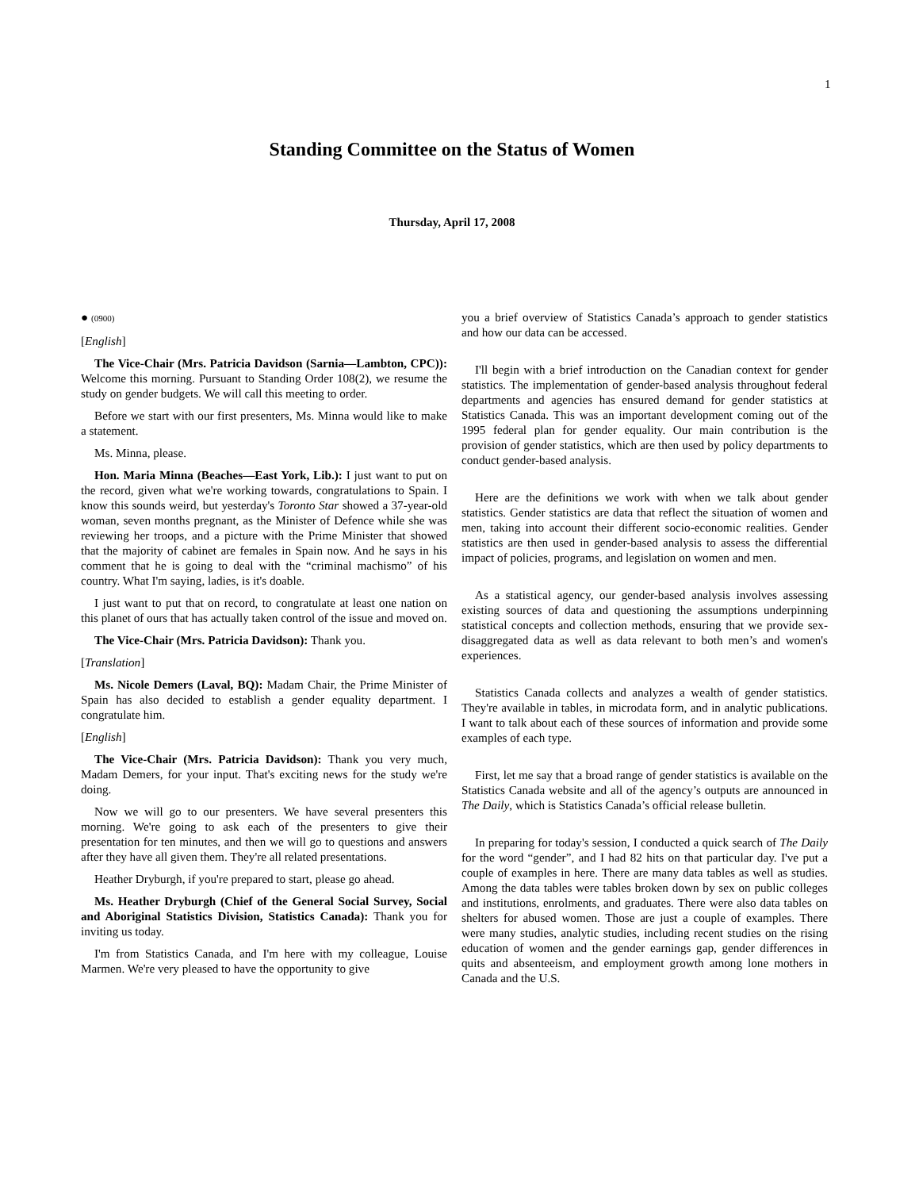1
Standing Committee on the Status of Women
Thursday, April 17, 2008
● (0900)
[English]
The Vice-Chair (Mrs. Patricia Davidson (Sarnia—Lambton, CPC)): Welcome this morning. Pursuant to Standing Order 108(2), we resume the study on gender budgets. We will call this meeting to order.
Before we start with our first presenters, Ms. Minna would like to make a statement.
Ms. Minna, please.
Hon. Maria Minna (Beaches—East York, Lib.): I just want to put on the record, given what we're working towards, congratulations to Spain. I know this sounds weird, but yesterday's Toronto Star showed a 37-year-old woman, seven months pregnant, as the Minister of Defence while she was reviewing her troops, and a picture with the Prime Minister that showed that the majority of cabinet are females in Spain now. And he says in his comment that he is going to deal with the “criminal machismo” of his country. What I'm saying, ladies, is it's doable.
I just want to put that on record, to congratulate at least one nation on this planet of ours that has actually taken control of the issue and moved on.
The Vice-Chair (Mrs. Patricia Davidson): Thank you.
[Translation]
Ms. Nicole Demers (Laval, BQ): Madam Chair, the Prime Minister of Spain has also decided to establish a gender equality department. I congratulate him.
[English]
The Vice-Chair (Mrs. Patricia Davidson): Thank you very much, Madam Demers, for your input. That's exciting news for the study we're doing.
Now we will go to our presenters. We have several presenters this morning. We're going to ask each of the presenters to give their presentation for ten minutes, and then we will go to questions and answers after they have all given them. They're all related presentations.
Heather Dryburgh, if you're prepared to start, please go ahead.
Ms. Heather Dryburgh (Chief of the General Social Survey, Social and Aboriginal Statistics Division, Statistics Canada): Thank you for inviting us today.
I'm from Statistics Canada, and I'm here with my colleague, Louise Marmen. We're very pleased to have the opportunity to give
you a brief overview of Statistics Canada’s approach to gender statistics and how our data can be accessed.
I'll begin with a brief introduction on the Canadian context for gender statistics. The implementation of gender-based analysis throughout federal departments and agencies has ensured demand for gender statistics at Statistics Canada. This was an important development coming out of the 1995 federal plan for gender equality. Our main contribution is the provision of gender statistics, which are then used by policy departments to conduct gender-based analysis.
Here are the definitions we work with when we talk about gender statistics. Gender statistics are data that reflect the situation of women and men, taking into account their different socio-economic realities. Gender statistics are then used in gender-based analysis to assess the differential impact of policies, programs, and legislation on women and men.
As a statistical agency, our gender-based analysis involves assessing existing sources of data and questioning the assumptions underpinning statistical concepts and collection methods, ensuring that we provide sex-disaggregated data as well as data relevant to both men’s and women's experiences.
Statistics Canada collects and analyzes a wealth of gender statistics. They're available in tables, in microdata form, and in analytic publications. I want to talk about each of these sources of information and provide some examples of each type.
First, let me say that a broad range of gender statistics is available on the Statistics Canada website and all of the agency’s outputs are announced in The Daily, which is Statistics Canada’s official release bulletin.
In preparing for today's session, I conducted a quick search of The Daily for the word “gender”, and I had 82 hits on that particular day. I've put a couple of examples in here. There are many data tables as well as studies. Among the data tables were tables broken down by sex on public colleges and institutions, enrolments, and graduates. There were also data tables on shelters for abused women. Those are just a couple of examples. There were many studies, analytic studies, including recent studies on the rising education of women and the gender earnings gap, gender differences in quits and absenteeism, and employment growth among lone mothers in Canada and the U.S.